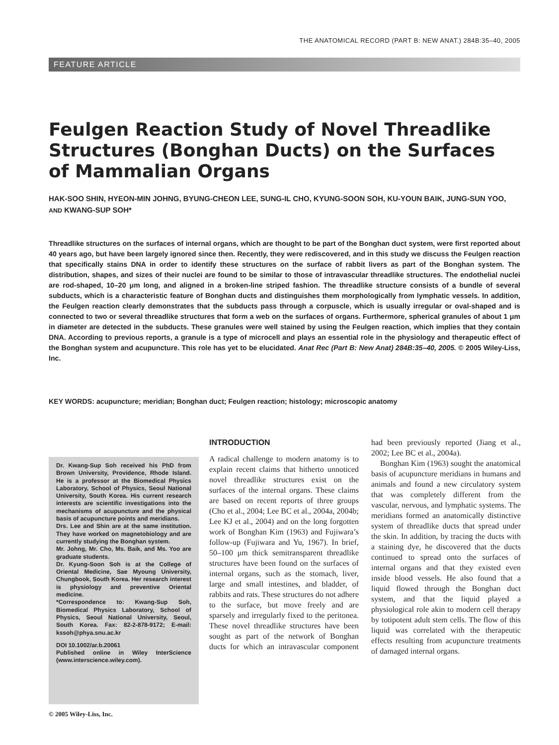THE ANATOMICAL RECORD (PART B: NEW ANAT.) 284B:35–40, 2005
FEATURE ARTICLE
Feulgen Reaction Study of Novel Threadlike Structures (Bonghan Ducts) on the Surfaces of Mammalian Organs
HAK-SOO SHIN, HYEON-MIN JOHNG, BYUNG-CHEON LEE, SUNG-IL CHO, KYUNG-SOON SOH, KU-YOUN BAIK, JUNG-SUN YOO, AND KWANG-SUP SOH*
Threadlike structures on the surfaces of internal organs, which are thought to be part of the Bonghan duct system, were first reported about 40 years ago, but have been largely ignored since then. Recently, they were rediscovered, and in this study we discuss the Feulgen reaction that specifically stains DNA in order to identify these structures on the surface of rabbit livers as part of the Bonghan system. The distribution, shapes, and sizes of their nuclei are found to be similar to those of intravascular threadlike structures. The endothelial nuclei are rod-shaped, 10–20 μm long, and aligned in a broken-line striped fashion. The threadlike structure consists of a bundle of several subducts, which is a characteristic feature of Bonghan ducts and distinguishes them morphologically from lymphatic vessels. In addition, the Feulgen reaction clearly demonstrates that the subducts pass through a corpuscle, which is usually irregular or oval-shaped and is connected to two or several threadlike structures that form a web on the surfaces of organs. Furthermore, spherical granules of about 1 μm in diameter are detected in the subducts. These granules were well stained by using the Feulgen reaction, which implies that they contain DNA. According to previous reports, a granule is a type of microcell and plays an essential role in the physiology and therapeutic effect of the Bonghan system and acupuncture. This role has yet to be elucidated. Anat Rec (Part B: New Anat) 284B:35–40, 2005. © 2005 Wiley-Liss, Inc.
KEY WORDS: acupuncture; meridian; Bonghan duct; Feulgen reaction; histology; microscopic anatomy
Dr. Kwang-Sup Soh received his PhD from Brown University, Providence, Rhode Island. He is a professor at the Biomedical Physics Laboratory, School of Physics, Seoul National University, South Korea. His current research interests are scientific investigations into the mechanisms of acupuncture and the physical basis of acupuncture points and meridians.
Drs. Lee and Shin are at the same institution. They have worked on magnetobiology and are currently studying the Bonghan system.
Mr. Johng, Mr. Cho, Ms. Baik, and Ms. Yoo are graduate students.
Dr. Kyung-Soon Soh is at the College of Oriental Medicine, Sae Myoung University, Chungbook, South Korea. Her research interest is physiology and preventive Oriental medicine.
*Correspondence to: Kwang-Sup Soh, Biomedical Physics Laboratory, School of Physics, Seoul National University, Seoul, South Korea. Fax: 82-2-878-9172; E-mail: kssoh@phya.snu.ac.kr
DOI 10.1002/ar.b.20061
Published online in Wiley InterScience (www.interscience.wiley.com).
INTRODUCTION
A radical challenge to modern anatomy is to explain recent claims that hitherto unnoticed novel threadlike structures exist on the surfaces of the internal organs. These claims are based on recent reports of three groups (Cho et al., 2004; Lee BC et al., 2004a, 2004b; Lee KJ et al., 2004) and on the long forgotten work of Bonghan Kim (1963) and Fujiwara’s follow-up (Fujiwara and Yu, 1967). In brief, 50–100 μm thick semitransparent threadlike structures have been found on the surfaces of internal organs, such as the stomach, liver, large and small intestines, and bladder, of rabbits and rats. These structures do not adhere to the surface, but move freely and are sparsely and irregularly fixed to the peritonea. These novel threadlike structures have been sought as part of the network of Bonghan ducts for which an intravascular component had been previously reported (Jiang et al., 2002; Lee BC et al., 2004a).
Bonghan Kim (1963) sought the anatomical basis of acupuncture meridians in humans and animals and found a new circulatory system that was completely different from the vascular, nervous, and lymphatic systems. The meridians formed an anatomically distinctive system of threadlike ducts that spread under the skin. In addition, by tracing the ducts with a staining dye, he discovered that the ducts continued to spread onto the surfaces of internal organs and that they existed even inside blood vessels. He also found that a liquid flowed through the Bonghan duct system, and that the liquid played a physiological role akin to modern cell therapy by totipotent adult stem cells. The flow of this liquid was correlated with the therapeutic effects resulting from acupuncture treatments of damaged internal organs.
© 2005 Wiley-Liss, Inc.